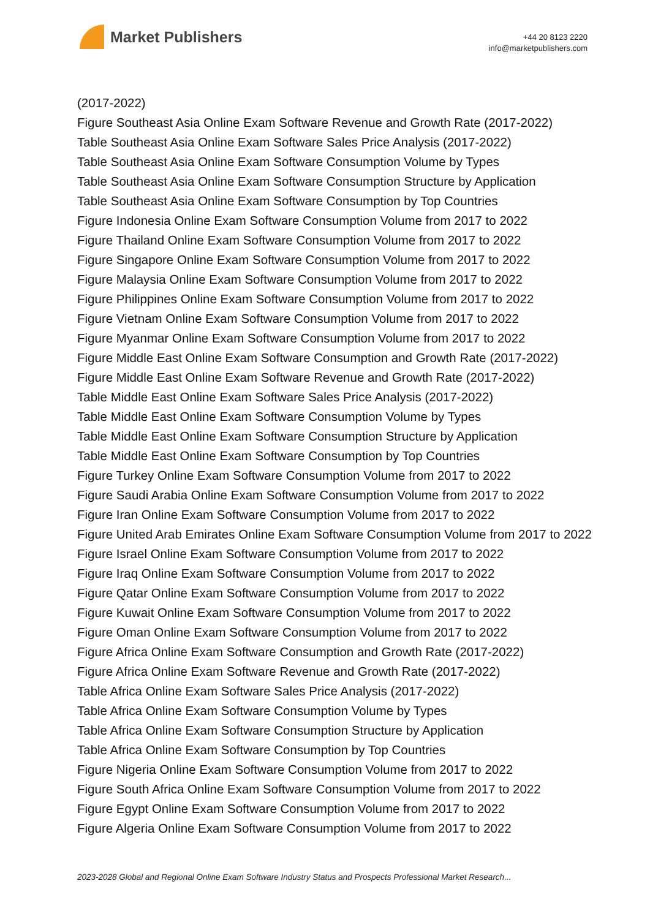Market Publishers
+44 20 8123 2220
info@marketpublishers.com
(2017-2022)
Figure Southeast Asia Online Exam Software Revenue and Growth Rate (2017-2022)
Table Southeast Asia Online Exam Software Sales Price Analysis (2017-2022)
Table Southeast Asia Online Exam Software Consumption Volume by Types
Table Southeast Asia Online Exam Software Consumption Structure by Application
Table Southeast Asia Online Exam Software Consumption by Top Countries
Figure Indonesia Online Exam Software Consumption Volume from 2017 to 2022
Figure Thailand Online Exam Software Consumption Volume from 2017 to 2022
Figure Singapore Online Exam Software Consumption Volume from 2017 to 2022
Figure Malaysia Online Exam Software Consumption Volume from 2017 to 2022
Figure Philippines Online Exam Software Consumption Volume from 2017 to 2022
Figure Vietnam Online Exam Software Consumption Volume from 2017 to 2022
Figure Myanmar Online Exam Software Consumption Volume from 2017 to 2022
Figure Middle East Online Exam Software Consumption and Growth Rate (2017-2022)
Figure Middle East Online Exam Software Revenue and Growth Rate (2017-2022)
Table Middle East Online Exam Software Sales Price Analysis (2017-2022)
Table Middle East Online Exam Software Consumption Volume by Types
Table Middle East Online Exam Software Consumption Structure by Application
Table Middle East Online Exam Software Consumption by Top Countries
Figure Turkey Online Exam Software Consumption Volume from 2017 to 2022
Figure Saudi Arabia Online Exam Software Consumption Volume from 2017 to 2022
Figure Iran Online Exam Software Consumption Volume from 2017 to 2022
Figure United Arab Emirates Online Exam Software Consumption Volume from 2017 to 2022
Figure Israel Online Exam Software Consumption Volume from 2017 to 2022
Figure Iraq Online Exam Software Consumption Volume from 2017 to 2022
Figure Qatar Online Exam Software Consumption Volume from 2017 to 2022
Figure Kuwait Online Exam Software Consumption Volume from 2017 to 2022
Figure Oman Online Exam Software Consumption Volume from 2017 to 2022
Figure Africa Online Exam Software Consumption and Growth Rate (2017-2022)
Figure Africa Online Exam Software Revenue and Growth Rate (2017-2022)
Table Africa Online Exam Software Sales Price Analysis (2017-2022)
Table Africa Online Exam Software Consumption Volume by Types
Table Africa Online Exam Software Consumption Structure by Application
Table Africa Online Exam Software Consumption by Top Countries
Figure Nigeria Online Exam Software Consumption Volume from 2017 to 2022
Figure South Africa Online Exam Software Consumption Volume from 2017 to 2022
Figure Egypt Online Exam Software Consumption Volume from 2017 to 2022
Figure Algeria Online Exam Software Consumption Volume from 2017 to 2022
2023-2028 Global and Regional Online Exam Software Industry Status and Prospects Professional Market Research...